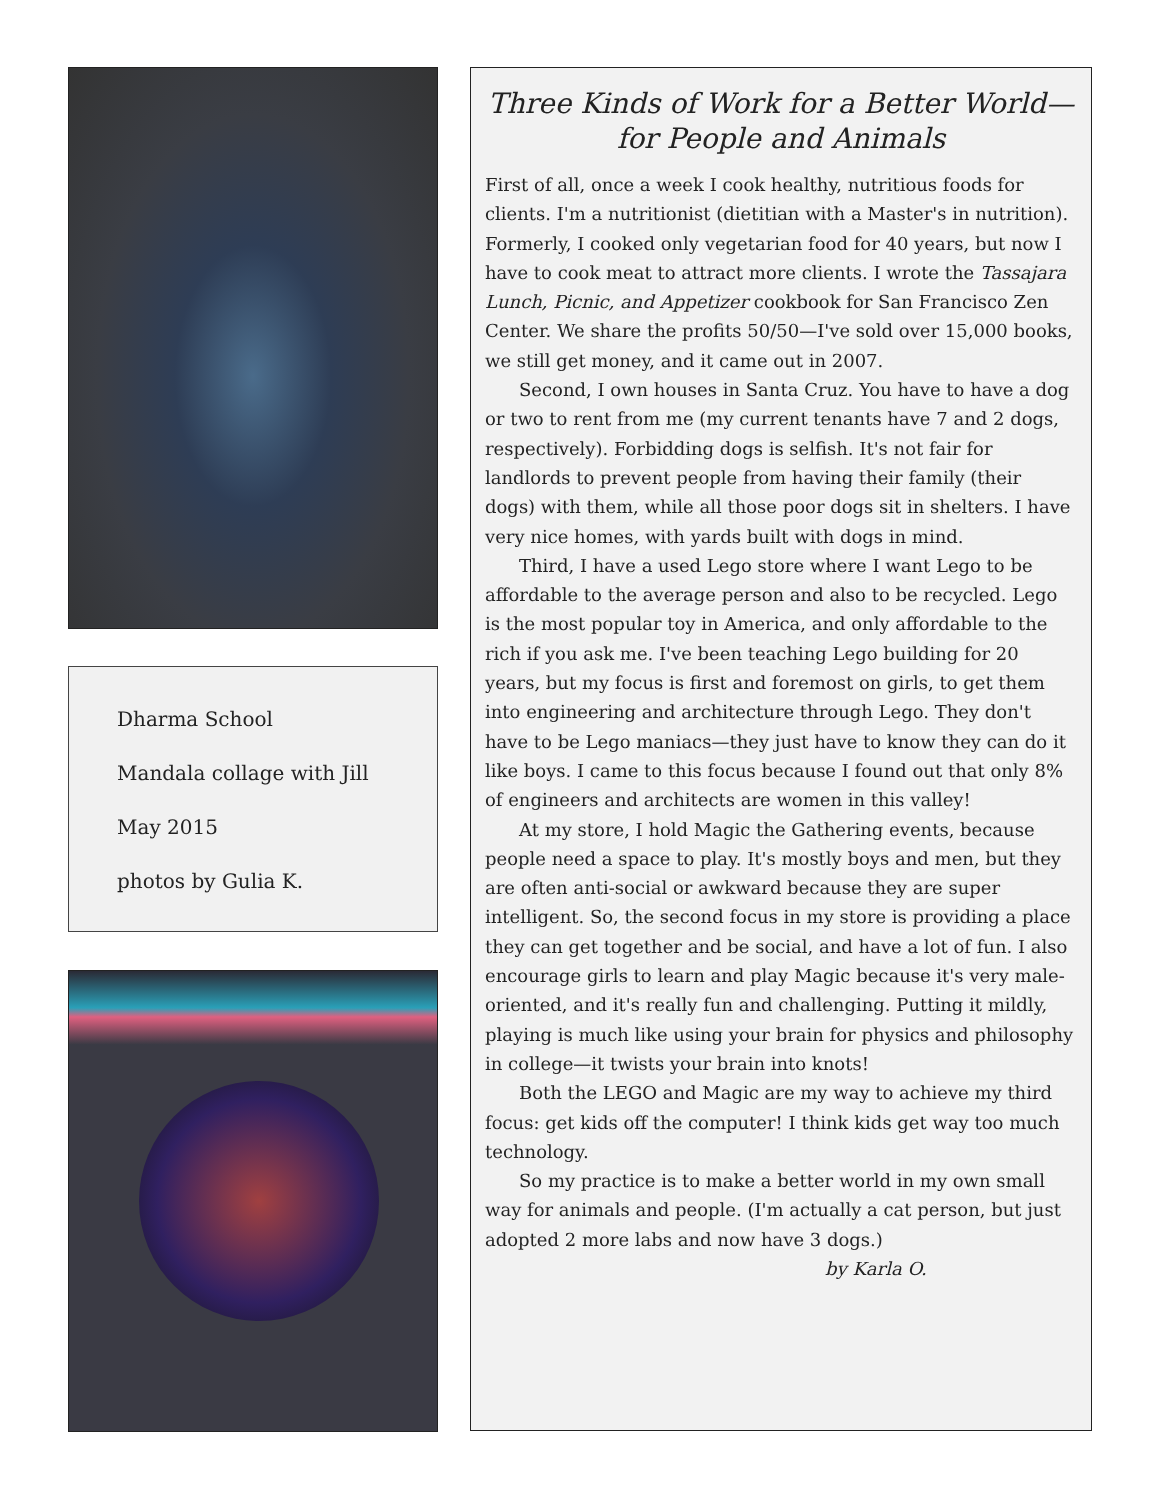Dharma School
Mandala collage with Jill
May 2015
photos by Gulia K.
Three Kinds of Work for a Better World—
for People and Animals
First of all, once a week I cook healthy, nutritious foods for clients. I'm a nutritionist (dietitian with a Master's in nutrition). Formerly, I cooked only vegetarian food for 40 years, but now I have to cook meat to attract more clients. I wrote the Tassajara Lunch, Picnic, and Appetizer cookbook for San Francisco Zen Center. We share the profits 50/50—I've sold over 15,000 books, we still get money, and it came out in 2007.
Second, I own houses in Santa Cruz. You have to have a dog or two to rent from me (my current tenants have 7 and 2 dogs, respectively). Forbidding dogs is selfish. It's not fair for landlords to prevent people from having their family (their dogs) with them, while all those poor dogs sit in shelters. I have very nice homes, with yards built with dogs in mind.
Third, I have a used Lego store where I want Lego to be affordable to the average person and also to be recycled. Lego is the most popular toy in America, and only affordable to the rich if you ask me. I've been teaching Lego building for 20 years, but my focus is first and foremost on girls, to get them into engineering and architecture through Lego. They don't have to be Lego maniacs—they just have to know they can do it like boys. I came to this focus because I found out that only 8% of engineers and architects are women in this valley!
At my store, I hold Magic the Gathering events, because people need a space to play. It's mostly boys and men, but they are often anti-social or awkward because they are super intelligent. So, the second focus in my store is providing a place they can get together and be social, and have a lot of fun. I also encourage girls to learn and play Magic because it's very male-oriented, and it's really fun and challenging. Putting it mildly, playing is much like using your brain for physics and philosophy in college—it twists your brain into knots!
Both the LEGO and Magic are my way to achieve my third focus: get kids off the computer! I think kids get way too much technology.
So my practice is to make a better world in my own small way for animals and people. (I'm actually a cat person, but just adopted 2 more labs and now have 3 dogs.) by Karla O.